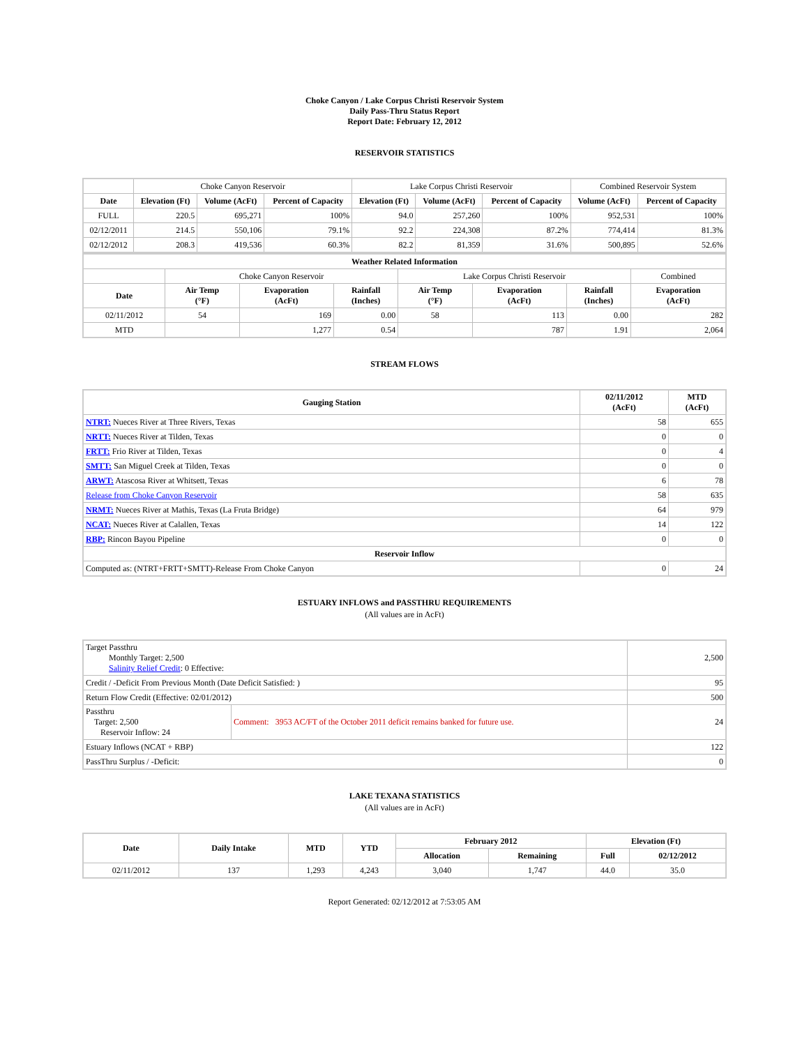Choke Canyon / Lake Corpus Christi Reservoir System
Daily Pass-Thru Status Report
Report Date: February 12, 2012
RESERVOIR STATISTICS
| | Choke Canyon Reservoir | | | Lake Corpus Christi Reservoir | | | Combined Reservoir System | |
| Date | Elevation (Ft) | Volume (AcFt) | Percent of Capacity | Elevation (Ft) | Volume (AcFt) | Percent of Capacity | Volume (AcFt) | Percent of Capacity |
| FULL | 220.5 | 695,271 | 100% | 94.0 | 257,260 | 100% | 952,531 | 100% |
| 02/12/2011 | 214.5 | 550,106 | 79.1% | 92.2 | 224,308 | 87.2% | 774,414 | 81.3% |
| 02/12/2012 | 208.3 | 419,536 | 60.3% | 82.2 | 81,359 | 31.6% | 500,895 | 52.6% |
| Weather Related Information | | | | | | | |
| --- | --- | --- | --- | --- | --- | --- | --- |
| | Choke Canyon Reservoir | | | Lake Corpus Christi Reservoir | | | Combined |
| Date | Air Temp (°F) | Evaporation (AcFt) | Rainfall (Inches) | Air Temp (°F) | Evaporation (AcFt) | Rainfall (Inches) | Evaporation (AcFt) |
| 02/11/2012 | 54 | 169 | 0.00 | 58 | 113 | 0.00 | 282 |
| MTD | | 1,277 | 0.54 | | 787 | 1.91 | 2,064 |
STREAM FLOWS
| Gauging Station | 02/11/2012 (AcFt) | MTD (AcFt) |
| --- | --- | --- |
| NTRT: Nueces River at Three Rivers, Texas | 58 | 655 |
| NRTT: Nueces River at Tilden, Texas | 0 | 0 |
| FRTT: Frio River at Tilden, Texas | 0 | 4 |
| SMTT: San Miguel Creek at Tilden, Texas | 0 | 0 |
| ARWT: Atascosa River at Whitsett, Texas | 6 | 78 |
| Release from Choke Canyon Reservoir | 58 | 635 |
| NRMT: Nueces River at Mathis, Texas (La Fruta Bridge) | 64 | 979 |
| NCAT: Nueces River at Calallen, Texas | 14 | 122 |
| RBP: Rincon Bayou Pipeline | 0 | 0 |
| Reservoir Inflow | | |
| Computed as: (NTRT+FRTT+SMTT)-Release From Choke Canyon | 0 | 24 |
ESTUARY INFLOWS and PASSTHRU REQUIREMENTS
(All values are in AcFt)
| Target Passthru Monthly Target: 2,500 Salinity Relief Credit : 0 Effective: | | 2,500 |
| Credit / -Deficit From Previous Month (Date Deficit Satisfied: ) | | 95 |
| Return Flow Credit (Effective: 02/01/2012) | | 500 |
| Passthru Target: 2,500 Reservoir Inflow: 24 | Comment: 3953 AC/FT of the October 2011 deficit remains banked for future use. | 24 |
| Estuary Inflows (NCAT + RBP) | | 122 |
| PassThru Surplus / -Deficit: | | 0 |
LAKE TEXANA STATISTICS
(All values are in AcFt)
| Date | Daily Intake | MTD | YTD | February 2012 | | Elevation (Ft) | |
| --- | --- | --- | --- | --- | --- | --- | --- |
| | | | | Allocation | Remaining | Full | 02/12/2012 |
| 02/11/2012 | 137 | 1,293 | 4,243 | 3,040 | 1,747 | 44.0 | 35.0 |
Report Generated: 02/12/2012 at 7:53:05 AM